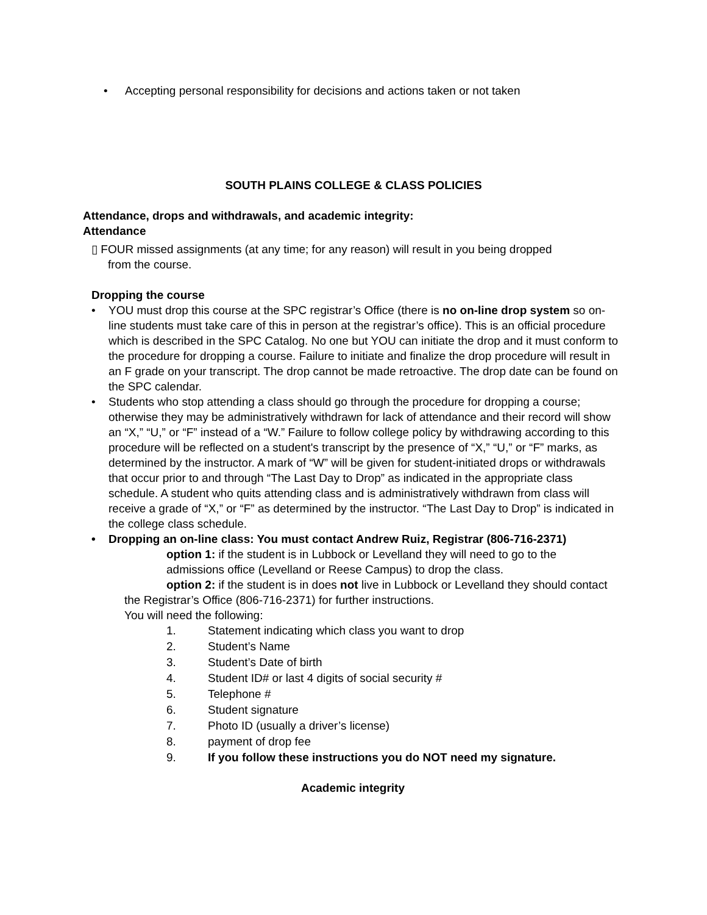• Accepting personal responsibility for decisions and actions taken or not taken
SOUTH PLAINS COLLEGE & CLASS POLICIES
Attendance, drops and withdrawals, and academic integrity:
Attendance
▯ FOUR missed assignments (at any time; for any reason) will result in you being dropped
from the course.
Dropping the course
• YOU must drop this course at the SPC registrar’s Office (there is no on-line drop system so on-line students must take care of this in person at the registrar’s office). This is an official procedure which is described in the SPC Catalog. No one but YOU can initiate the drop and it must conform to the procedure for dropping a course. Failure to initiate and finalize the drop procedure will result in an F grade on your transcript. The drop cannot be made retroactive. The drop date can be found on the SPC calendar.
• Students who stop attending a class should go through the procedure for dropping a course; otherwise they may be administratively withdrawn for lack of attendance and their record will show an “X,” “U,” or “F” instead of a “W.” Failure to follow college policy by withdrawing according to this procedure will be reflected on a student's transcript by the presence of “X,” “U,” or “F” marks, as determined by the instructor. A mark of “W” will be given for student-initiated drops or withdrawals that occur prior to and through “The Last Day to Drop” as indicated in the appropriate class schedule. A student who quits attending class and is administratively withdrawn from class will receive a grade of “X,” or “F” as determined by the instructor. “The Last Day to Drop” is indicated in the college class schedule.
• Dropping an on-line class: You must contact Andrew Ruiz, Registrar (806-716-2371)
option 1: if the student is in Lubbock or Levelland they will need to go to the admissions office (Levelland or Reese Campus) to drop the class.
option 2: if the student is in does not live in Lubbock or Levelland they should contact the Registrar’s Office (806-716-2371) for further instructions.
You will need the following:
1. Statement indicating which class you want to drop
2. Student’s Name
3. Student’s Date of birth
4. Student ID# or last 4 digits of social security #
5. Telephone #
6. Student signature
7. Photo ID (usually a driver’s license)
8. payment of drop fee
9. If you follow these instructions you do NOT need my signature.
Academic integrity